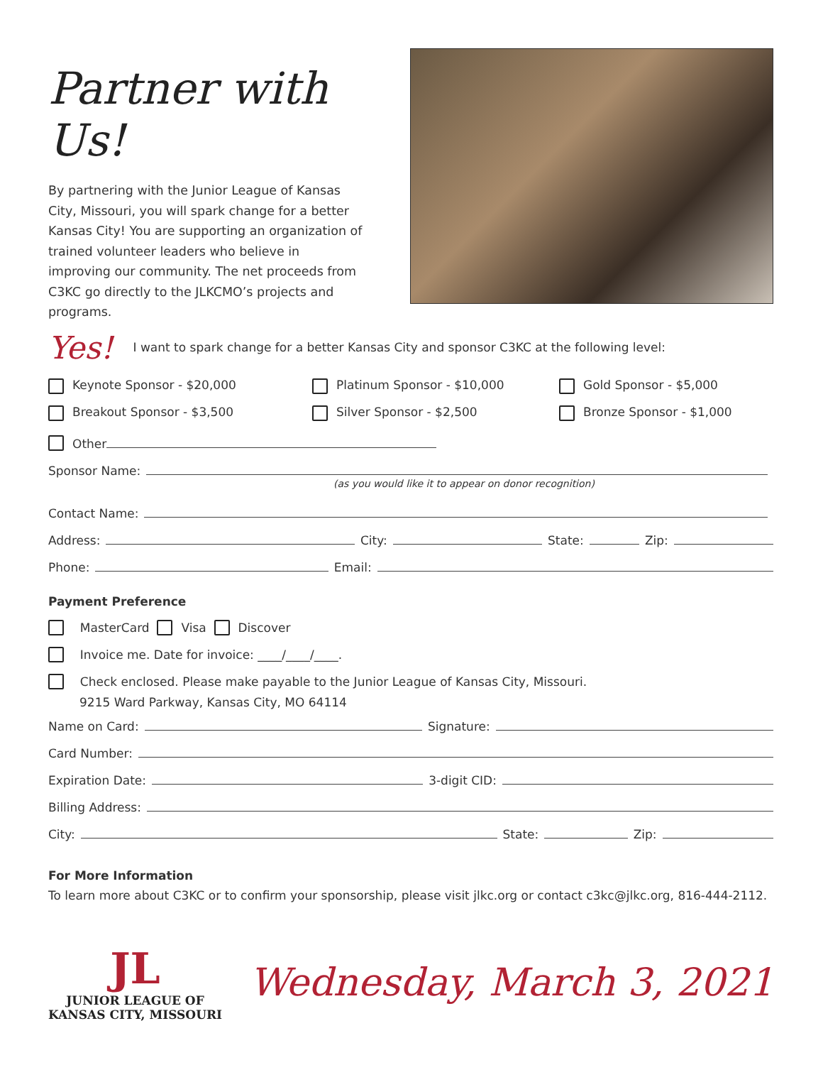Partner with Us!
By partnering with the Junior League of Kansas City, Missouri, you will spark change for a better Kansas City! You are supporting an organization of trained volunteer leaders who believe in improving our community. The net proceeds from C3KC go directly to the JLKCMO’s projects and programs.
Yes! I want to spark change for a better Kansas City and sponsor C3KC at the following level:
Keynote Sponsor - $20,000 Platinum Sponsor - $10,000 Gold Sponsor - $5,000
Breakout Sponsor - $3,500 Silver Sponsor - $2,500 Bronze Sponsor - $1,000
Other
Sponsor Name:
(as you would like it to appear on donor recognition)
Contact Name:
Address: City: State: Zip:
Phone: Email:
Payment Preference
MasterCard Visa Discover
Invoice me. Date for invoice: ____/____/____.
Check enclosed. Please make payable to the Junior League of Kansas City, Missouri.
9215 Ward Parkway, Kansas City, MO 64114
Name on Card: Signature:
Card Number:
Expiration Date: 3-digit CID:
Billing Address:
City: State: Zip:
For More Information
To learn more about C3KC or to confirm your sponsorship, please visit jlkc.org or contact c3kc@jlkc.org, 816-444-2112.
JL
JUNIOR LEAGUE OF
KANSAS CITY, MISSOURI
Wednesday, March 3, 2021